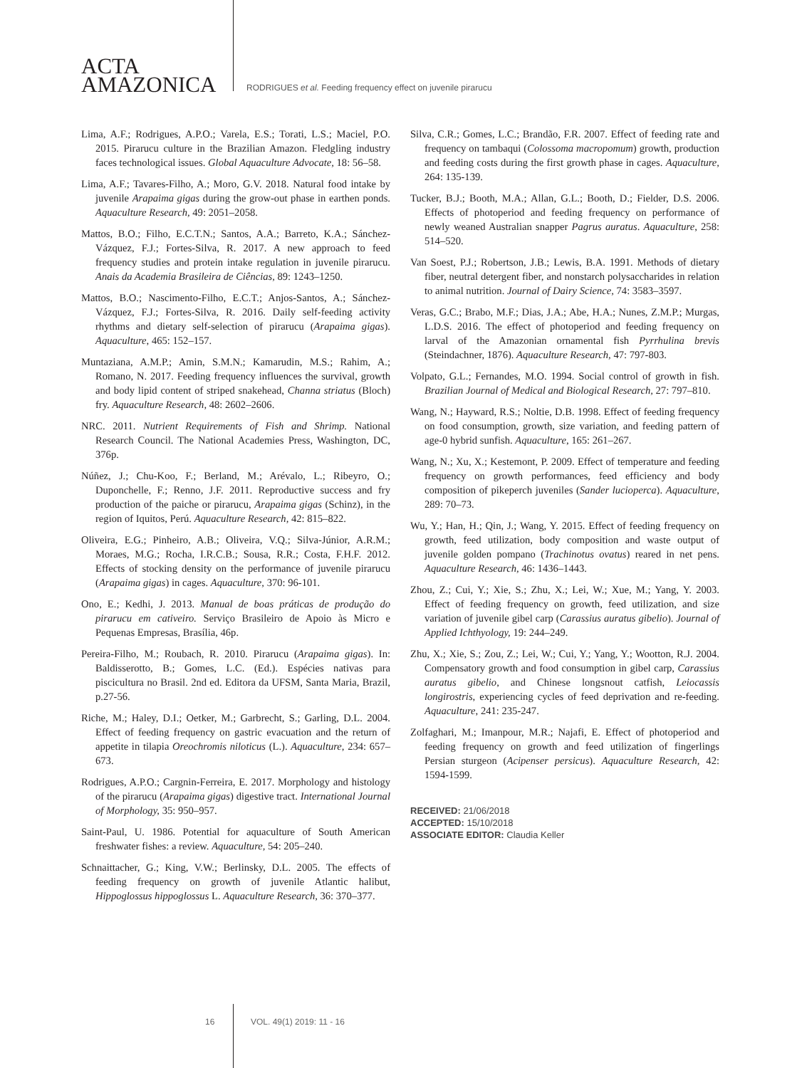ACTA
AMAZONICA
RODRIGUES et al. Feeding frequency effect on juvenile pirarucu
Lima, A.F.; Rodrigues, A.P.O.; Varela, E.S.; Torati, L.S.; Maciel, P.O. 2015. Pirarucu culture in the Brazilian Amazon. Fledgling industry faces technological issues. Global Aquaculture Advocate, 18: 56–58.
Lima, A.F.; Tavares-Filho, A.; Moro, G.V. 2018. Natural food intake by juvenile Arapaima gigas during the grow-out phase in earthen ponds. Aquaculture Research, 49: 2051–2058.
Mattos, B.O.; Filho, E.C.T.N.; Santos, A.A.; Barreto, K.A.; Sánchez-Vázquez, F.J.; Fortes-Silva, R. 2017. A new approach to feed frequency studies and protein intake regulation in juvenile pirarucu. Anais da Academia Brasileira de Ciências, 89: 1243–1250.
Mattos, B.O.; Nascimento-Filho, E.C.T.; Anjos-Santos, A.; Sánchez-Vázquez, F.J.; Fortes-Silva, R. 2016. Daily self-feeding activity rhythms and dietary self-selection of pirarucu (Arapaima gigas). Aquaculture, 465: 152–157.
Muntaziana, A.M.P.; Amin, S.M.N.; Kamarudin, M.S.; Rahim, A.; Romano, N. 2017. Feeding frequency influences the survival, growth and body lipid content of striped snakehead, Channa striatus (Bloch) fry. Aquaculture Research, 48: 2602–2606.
NRC. 2011. Nutrient Requirements of Fish and Shrimp. National Research Council. The National Academies Press, Washington, DC, 376p.
Núñez, J.; Chu-Koo, F.; Berland, M.; Arévalo, L.; Ribeyro, O.; Duponchelle, F.; Renno, J.F. 2011. Reproductive success and fry production of the paiche or pirarucu, Arapaima gigas (Schinz), in the region of Iquitos, Perú. Aquaculture Research, 42: 815–822.
Oliveira, E.G.; Pinheiro, A.B.; Oliveira, V.Q.; Silva-Júnior, A.R.M.; Moraes, M.G.; Rocha, I.R.C.B.; Sousa, R.R.; Costa, F.H.F. 2012. Effects of stocking density on the performance of juvenile pirarucu (Arapaima gigas) in cages. Aquaculture, 370: 96-101.
Ono, E.; Kedhi, J. 2013. Manual de boas práticas de produção do pirarucu em cativeiro. Serviço Brasileiro de Apoio às Micro e Pequenas Empresas, Brasília, 46p.
Pereira-Filho, M.; Roubach, R. 2010. Pirarucu (Arapaima gigas). In: Baldisserotto, B.; Gomes, L.C. (Ed.). Espécies nativas para piscicultura no Brasil. 2nd ed. Editora da UFSM, Santa Maria, Brazil, p.27-56.
Riche, M.; Haley, D.I.; Oetker, M.; Garbrecht, S.; Garling, D.L. 2004. Effect of feeding frequency on gastric evacuation and the return of appetite in tilapia Oreochromis niloticus (L.). Aquaculture, 234: 657–673.
Rodrigues, A.P.O.; Cargnin-Ferreira, E. 2017. Morphology and histology of the pirarucu (Arapaima gigas) digestive tract. International Journal of Morphology, 35: 950–957.
Saint-Paul, U. 1986. Potential for aquaculture of South American freshwater fishes: a review. Aquaculture, 54: 205–240.
Schnaittacher, G.; King, V.W.; Berlinsky, D.L. 2005. The effects of feeding frequency on growth of juvenile Atlantic halibut, Hippoglossus hippoglossus L. Aquaculture Research, 36: 370–377.
Silva, C.R.; Gomes, L.C.; Brandão, F.R. 2007. Effect of feeding rate and frequency on tambaqui (Colossoma macropomum) growth, production and feeding costs during the first growth phase in cages. Aquaculture, 264: 135-139.
Tucker, B.J.; Booth, M.A.; Allan, G.L.; Booth, D.; Fielder, D.S. 2006. Effects of photoperiod and feeding frequency on performance of newly weaned Australian snapper Pagrus auratus. Aquaculture, 258: 514–520.
Van Soest, P.J.; Robertson, J.B.; Lewis, B.A. 1991. Methods of dietary fiber, neutral detergent fiber, and nonstarch polysaccharides in relation to animal nutrition. Journal of Dairy Science, 74: 3583–3597.
Veras, G.C.; Brabo, M.F.; Dias, J.A.; Abe, H.A.; Nunes, Z.M.P.; Murgas, L.D.S. 2016. The effect of photoperiod and feeding frequency on larval of the Amazonian ornamental fish Pyrrhulina brevis (Steindachner, 1876). Aquaculture Research, 47: 797-803.
Volpato, G.L.; Fernandes, M.O. 1994. Social control of growth in fish. Brazilian Journal of Medical and Biological Research, 27: 797–810.
Wang, N.; Hayward, R.S.; Noltie, D.B. 1998. Effect of feeding frequency on food consumption, growth, size variation, and feeding pattern of age-0 hybrid sunfish. Aquaculture, 165: 261–267.
Wang, N.; Xu, X.; Kestemont, P. 2009. Effect of temperature and feeding frequency on growth performances, feed efficiency and body composition of pikeperch juveniles (Sander lucioperca). Aquaculture, 289: 70–73.
Wu, Y.; Han, H.; Qin, J.; Wang, Y. 2015. Effect of feeding frequency on growth, feed utilization, body composition and waste output of juvenile golden pompano (Trachinotus ovatus) reared in net pens. Aquaculture Research, 46: 1436–1443.
Zhou, Z.; Cui, Y.; Xie, S.; Zhu, X.; Lei, W.; Xue, M.; Yang, Y. 2003. Effect of feeding frequency on growth, feed utilization, and size variation of juvenile gibel carp (Carassius auratus gibelio). Journal of Applied Ichthyology, 19: 244–249.
Zhu, X.; Xie, S.; Zou, Z.; Lei, W.; Cui, Y.; Yang, Y.; Wootton, R.J. 2004. Compensatory growth and food consumption in gibel carp, Carassius auratus gibelio, and Chinese longsnout catfish, Leiocassis longirostris, experiencing cycles of feed deprivation and re-feeding. Aquaculture, 241: 235-247.
Zolfaghari, M.; Imanpour, M.R.; Najafi, E. Effect of photoperiod and feeding frequency on growth and feed utilization of fingerlings Persian sturgeon (Acipenser persicus). Aquaculture Research, 42: 1594-1599.
RECEIVED: 21/06/2018
ACCEPTED: 15/10/2018
ASSOCIATE EDITOR: Claudia Keller
16 VOL. 49(1) 2019: 11 - 16